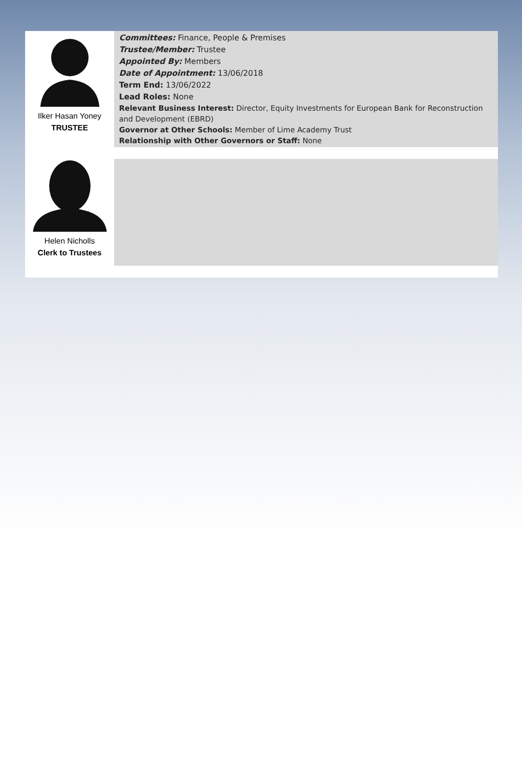Ilker Hasan Yoney
TRUSTEE
Committees: Finance, People & Premises
Trustee/Member: Trustee
Appointed By: Members
Date of Appointment: 13/06/2018
Term End: 13/06/2022
Lead Roles: None
Relevant Business Interest: Director, Equity Investments for European Bank for Reconstruction and Development (EBRD)
Governor at Other Schools: Member of Lime Academy Trust
Relationship with Other Governors or Staff: None
Helen Nicholls
Clerk to Trustees